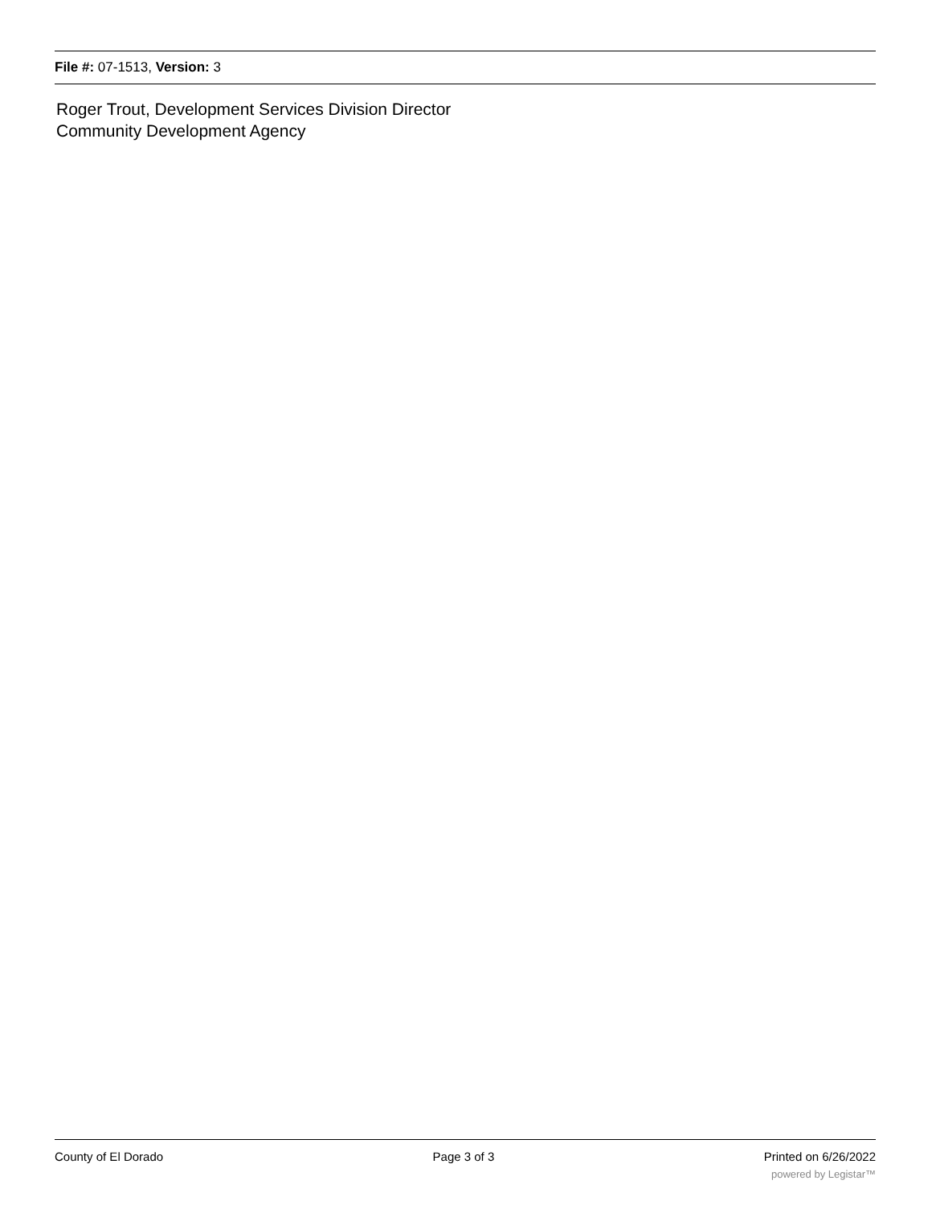File #: 07-1513, Version: 3
Roger Trout, Development Services Division Director
Community Development Agency
County of El Dorado Page 3 of 3 Printed on 6/26/2022
powered by Legistar™